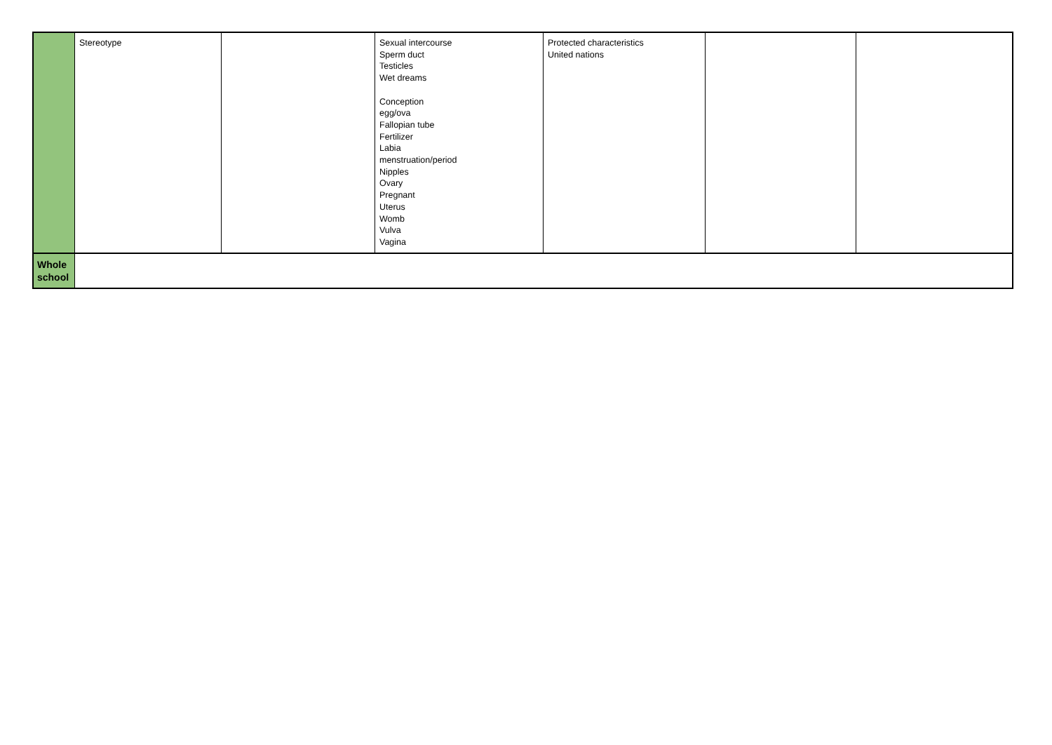| | Stereotype | | Sexual intercourse Sperm duct Testicles Wet dreams Conception egg/ova Fallopian tube Fertilizer Labia menstruation/period Nipples Ovary Pregnant Uterus Womb Vulva Vagina | Protected characteristics United nations | | |
| Whole school | | | | | | |